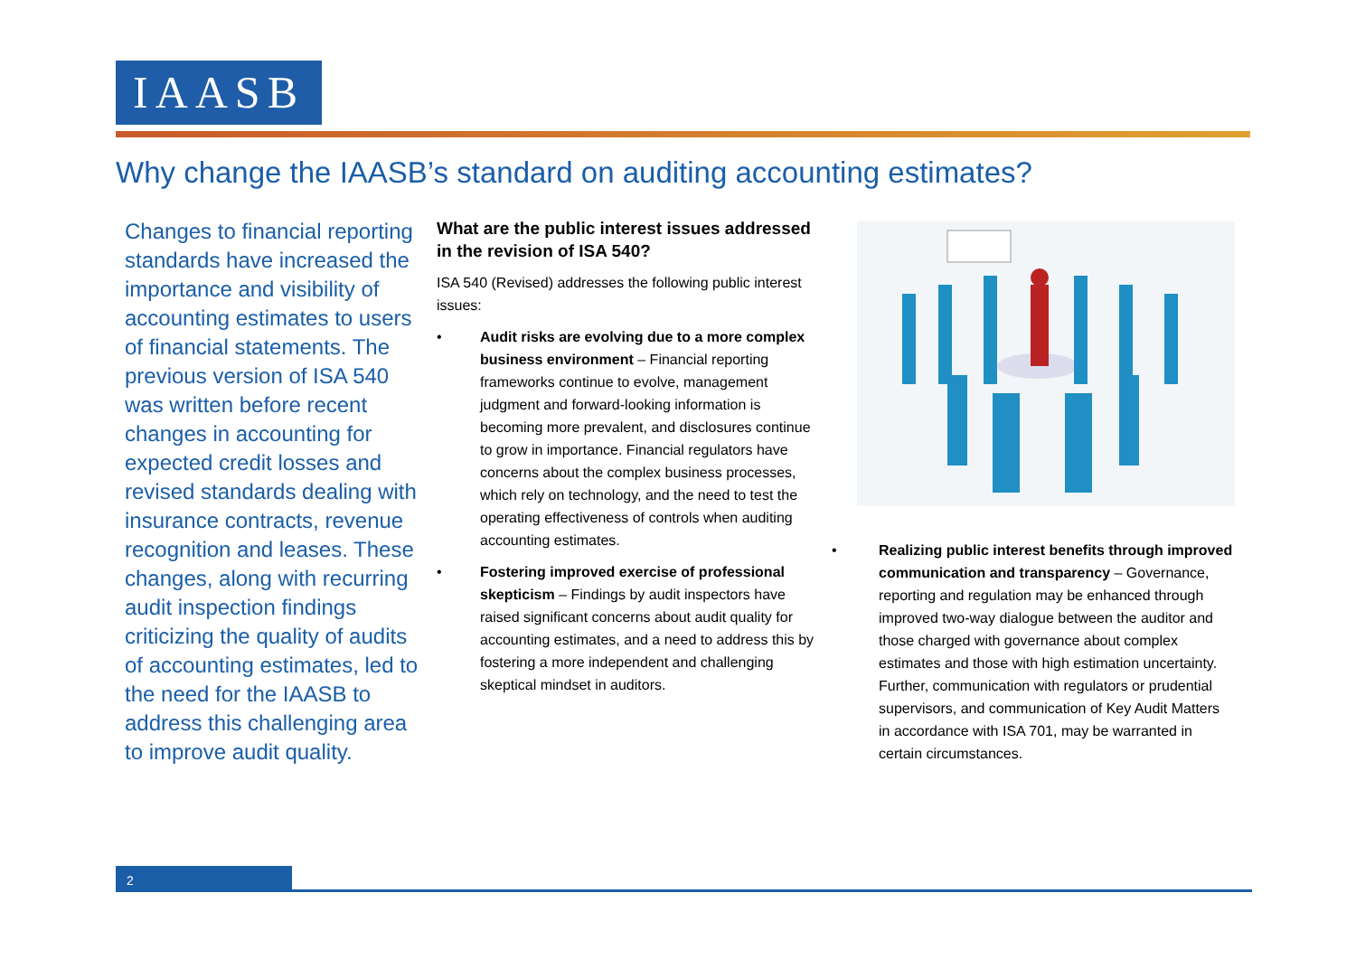IAASB
Why change the IAASB’s standard on auditing accounting estimates?
Changes to financial reporting standards have increased the importance and visibility of accounting estimates to users of financial statements. The previous version of ISA 540 was written before recent changes in accounting for expected credit losses and revised standards dealing with insurance contracts, revenue recognition and leases. These changes, along with recurring audit inspection findings criticizing the quality of audits of accounting estimates, led to the need for the IAASB to address this challenging area to improve audit quality.
What are the public interest issues addressed in the revision of ISA 540?
ISA 540 (Revised) addresses the following public interest issues:
• Audit risks are evolving due to a more complex business environment – Financial reporting frameworks continue to evolve, management judgment and forward-looking information is becoming more prevalent, and disclosures continue to grow in importance. Financial regulators have concerns about the complex business processes, which rely on technology, and the need to test the operating effectiveness of controls when auditing accounting estimates.
• Fostering improved exercise of professional skepticism – Findings by audit inspectors have raised significant concerns about audit quality for accounting estimates, and a need to address this by fostering a more independent and challenging skeptical mindset in auditors.
• Realizing public interest benefits through improved communication and transparency – Governance, reporting and regulation may be enhanced through improved two-way dialogue between the auditor and those charged with governance about complex estimates and those with high estimation uncertainty. Further, communication with regulators or prudential supervisors, and communication of Key Audit Matters in accordance with ISA 701, may be warranted in certain circumstances.
2